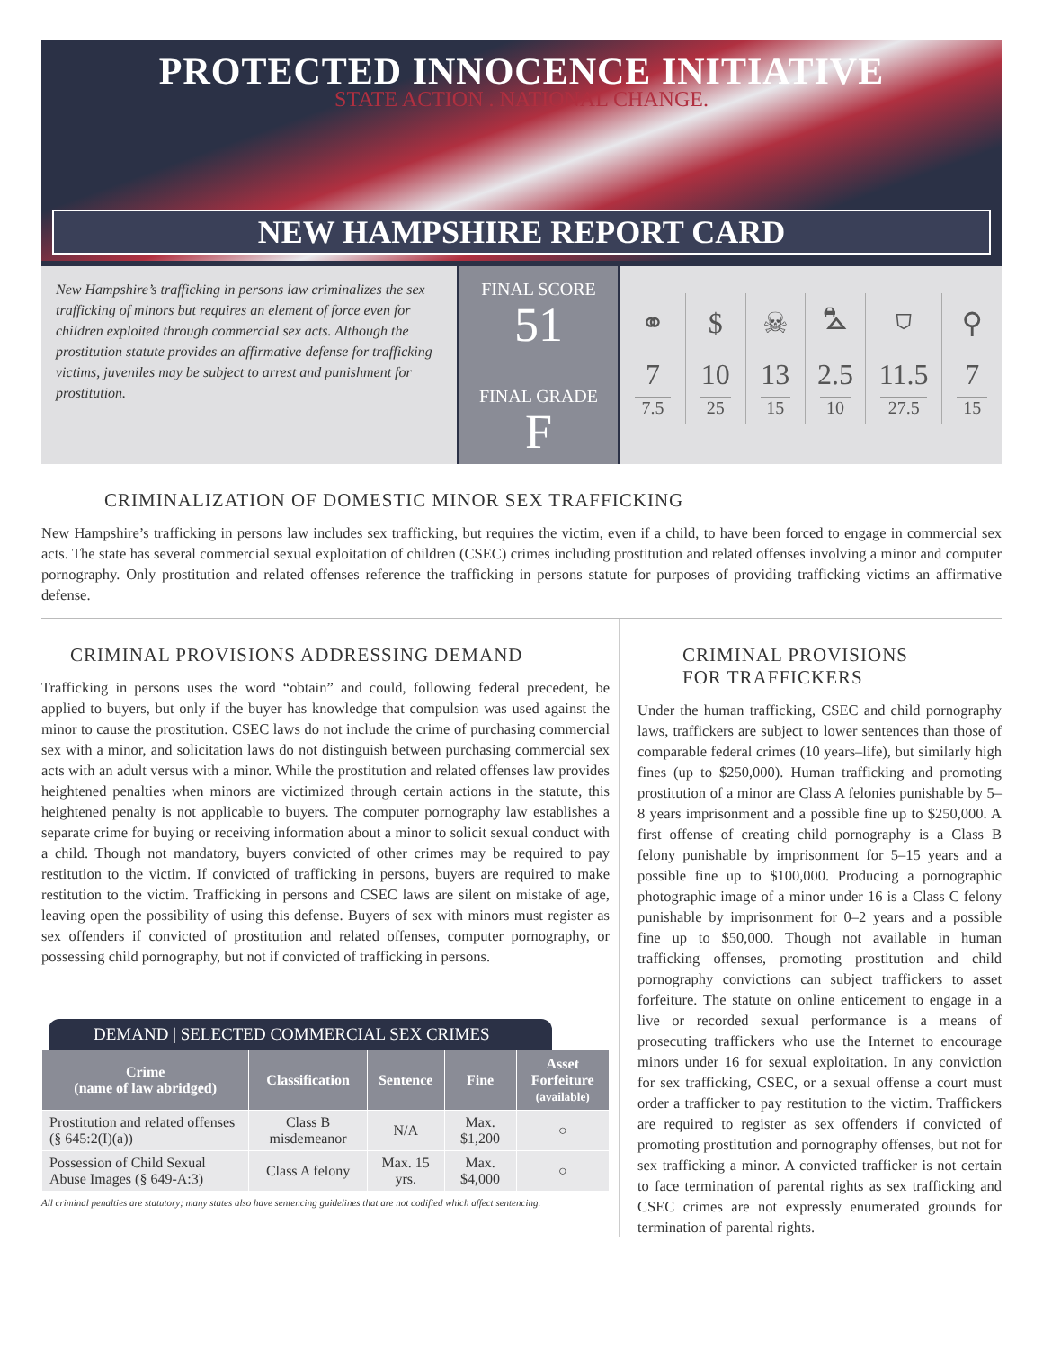PROTECTED INNOCENCE INITIATIVE
STATE ACTION . NATIONAL CHANGE.
NEW HAMPSHIRE REPORT CARD
New Hampshire’s trafficking in persons law criminalizes the sex trafficking of minors but requires an element of force even for children exploited through commercial sex acts. Although the prostitution statute provides an affirmative defense for trafficking victims, juveniles may be subject to arrest and punishment for prostitution.
FINAL SCORE
51
FINAL GRADE
F
| ⚭ | $ | ☠ | ⛍ | ⛉ | ⚲ |
| 7 7.5 | 10 25 | 13 15 | 2.5 10 | 11.5 27.5 | 7 15 |
CRIMINALIZATION OF DOMESTIC MINOR SEX TRAFFICKING
New Hampshire’s trafficking in persons law includes sex trafficking, but requires the victim, even if a child, to have been forced to engage in commercial sex acts. The state has several commercial sexual exploitation of children (CSEC) crimes including prostitution and related offenses involving a minor and computer pornography. Only prostitution and related offenses reference the trafficking in persons statute for purposes of providing trafficking victims an affirmative defense.
CRIMINAL PROVISIONS ADDRESSING DEMAND
Trafficking in persons uses the word “obtain” and could, following federal precedent, be applied to buyers, but only if the buyer has knowledge that compulsion was used against the minor to cause the prostitution. CSEC laws do not include the crime of purchasing commercial sex with a minor, and solicitation laws do not distinguish between purchasing commercial sex acts with an adult versus with a minor. While the prostitution and related offenses law provides heightened penalties when minors are victimized through certain actions in the statute, this heightened penalty is not applicable to buyers. The computer pornography law establishes a separate crime for buying or receiving information about a minor to solicit sexual conduct with a child. Though not mandatory, buyers convicted of other crimes may be required to pay restitution to the victim. If convicted of trafficking in persons, buyers are required to make restitution to the victim. Trafficking in persons and CSEC laws are silent on mistake of age, leaving open the possibility of using this defense. Buyers of sex with minors must register as sex offenders if convicted of prostitution and related offenses, computer pornography, or possessing child pornography, but not if convicted of trafficking in persons.
DEMAND | SELECTED COMMERCIAL SEX CRIMES
| Crime (name of law abridged) | Classification | Sentence | Fine | Asset Forfeiture (available) |
| --- | --- | --- | --- | --- |
| Prostitution and related offenses (§ 645:2(I)(a)) | Class B misdemeanor | N/A | Max. $1,200 | ○ |
| Possession of Child Sexual Abuse Images (§ 649-A:3) | Class A felony | Max. 15 yrs. | Max. $4,000 | ○ |
All criminal penalties are statutory; many states also have sentencing guidelines that are not codified which affect sentencing.
CRIMINAL PROVISIONS
FOR TRAFFICKERS
Under the human trafficking, CSEC and child pornography laws, traffickers are subject to lower sentences than those of comparable federal crimes (10 years–life), but similarly high fines (up to $250,000). Human trafficking and promoting prostitution of a minor are Class A felonies punishable by 5–8 years imprisonment and a possible fine up to $250,000. A first offense of creating child pornography is a Class B felony punishable by imprisonment for 5–15 years and a possible fine up to $100,000. Producing a pornographic photographic image of a minor under 16 is a Class C felony punishable by imprisonment for 0–2 years and a possible fine up to $50,000. Though not available in human trafficking offenses, promoting prostitution and child pornography convictions can subject traffickers to asset forfeiture. The statute on online enticement to engage in a live or recorded sexual performance is a means of prosecuting traffickers who use the Internet to encourage minors under 16 for sexual exploitation. In any conviction for sex trafficking, CSEC, or a sexual offense a court must order a trafficker to pay restitution to the victim. Traffickers are required to register as sex offenders if convicted of promoting prostitution and pornography offenses, but not for sex trafficking a minor. A convicted trafficker is not certain to face termination of parental rights as sex trafficking and CSEC crimes are not expressly enumerated grounds for termination of parental rights.